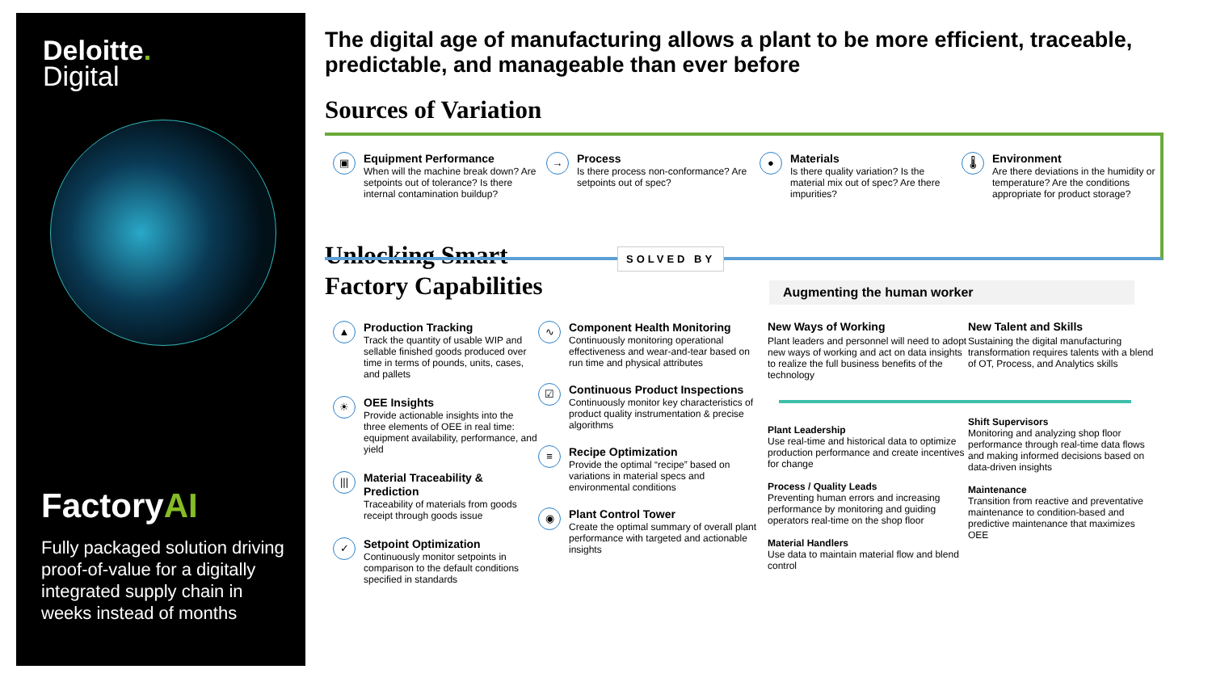Deloitte.
Digital
FactoryAI
Fully packaged solution driving proof-of-value for a digitally integrated supply chain in weeks instead of months
The digital age of manufacturing allows a plant to be more efficient, traceable, predictable, and manageable than ever before
Sources of Variation
▣
Equipment Performance
When will the machine break down? Are setpoints out of tolerance? Is there internal contamination buildup?
→
Process
Is there process non-conformance? Are setpoints out of spec?
●
Materials
Is there quality variation? Is the material mix out of spec? Are there impurities?
🌡
Environment
Are there deviations in the humidity or temperature? Are the conditions appropriate for product storage?
SOLVED BY
Unlocking Smart
Factory Capabilities
Augmenting the human worker
▲
Production Tracking
Track the quantity of usable WIP and sellable finished goods produced over time in terms of pounds, units, cases, and pallets
☀
OEE Insights
Provide actionable insights into the three elements of OEE in real time: equipment availability, performance, and yield
|||
Material Traceability & Prediction
Traceability of materials from goods receipt through goods issue
✓
Setpoint Optimization
Continuously monitor setpoints in comparison to the default conditions specified in standards
∿
Component Health Monitoring
Continuously monitoring operational effectiveness and wear-and-tear based on run time and physical attributes
☑
Continuous Product Inspections
Continuously monitor key characteristics of product quality instrumentation & precise algorithms
≡
Recipe Optimization
Provide the optimal “recipe” based on variations in material specs and environmental conditions
◉
Plant Control Tower
Create the optimal summary of overall plant performance with targeted and actionable insights
New Ways of Working
Plant leaders and personnel will need to adopt new ways of working and act on data insights to realize the full business benefits of the technology
Plant Leadership
Use real-time and historical data to optimize production performance and create incentives for change
Process / Quality Leads
Preventing human errors and increasing performance by monitoring and guiding operators real-time on the shop floor
Material Handlers
Use data to maintain material flow and blend control
New Talent and Skills
Sustaining the digital manufacturing transformation requires talents with a blend of OT, Process, and Analytics skills
Shift Supervisors
Monitoring and analyzing shop floor performance through real-time data flows and making informed decisions based on data-driven insights
Maintenance
Transition from reactive and preventative maintenance to condition-based and predictive maintenance that maximizes OEE